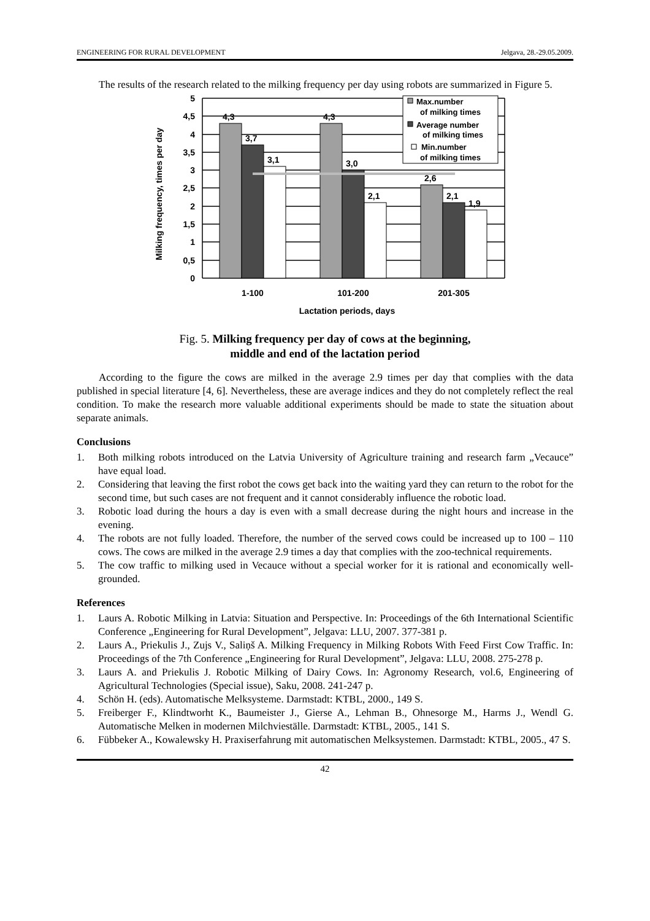ENGINEERING FOR RURAL DEVELOPMENT Jelgava, 28.-29.05.2009.
The results of the research related to the milking frequency per day using robots are summarized in Figure 5.
4,3
3,7
3,1
4,3
3,0
2,1
2,6
2,1
1,9
5
4,5
4
3,5
3
2,5
2
1,5
1
0,5
0
1-100
101-200
201-305
Lactation periods, days
Milking frequency, times per day
Max.number
of milking times
Average number
of milking times
Min.number
of milking times
Fig. 5. Milking frequency per day of cows at the beginning,
middle and end of the lactation period
According to the figure the cows are milked in the average 2.9 times per day that complies with the data published in special literature [4, 6]. Nevertheless, these are average indices and they do not completely reflect the real condition. To make the research more valuable additional experiments should be made to state the situation about separate animals.
Conclusions
1. Both milking robots introduced on the Latvia University of Agriculture training and research farm „Vecauce” have equal load.
2. Considering that leaving the first robot the cows get back into the waiting yard they can return to the robot for the second time, but such cases are not frequent and it cannot considerably influence the robotic load.
3. Robotic load during the hours a day is even with a small decrease during the night hours and increase in the evening.
4. The robots are not fully loaded. Therefore, the number of the served cows could be increased up to 100 – 110 cows. The cows are milked in the average 2.9 times a day that complies with the zoo-technical requirements.
5. The cow traffic to milking used in Vecauce without a special worker for it is rational and economically well-grounded.
References
1. Laurs A. Robotic Milking in Latvia: Situation and Perspective. In: Proceedings of the 6th International Scientific Conference „Engineering for Rural Development”, Jelgava: LLU, 2007. 377-381 p.
2. Laurs A., Priekulis J., Zujs V., Saliņš A. Milking Frequency in Milking Robots With Feed First Cow Traffic. In: Proceedings of the 7th Conference „Engineering for Rural Development”, Jelgava: LLU, 2008. 275-278 p.
3. Laurs A. and Priekulis J. Robotic Milking of Dairy Cows. In: Agronomy Research, vol.6, Engineering of Agricultural Technologies (Special issue), Saku, 2008. 241-247 p.
4. Schön H. (eds). Automatische Melksysteme. Darmstadt: KTBL, 2000., 149 S.
5. Freiberger F., Klindtworht K., Baumeister J., Gierse A., Lehman B., Ohnesorge M., Harms J., Wendl G. Automatische Melken in modernen Milchvieställe. Darmstadt: KTBL, 2005., 141 S.
6. Fübbeker A., Kowalewsky H. Praxiserfahrung mit automatischen Melksystemen. Darmstadt: KTBL, 2005., 47 S.
42